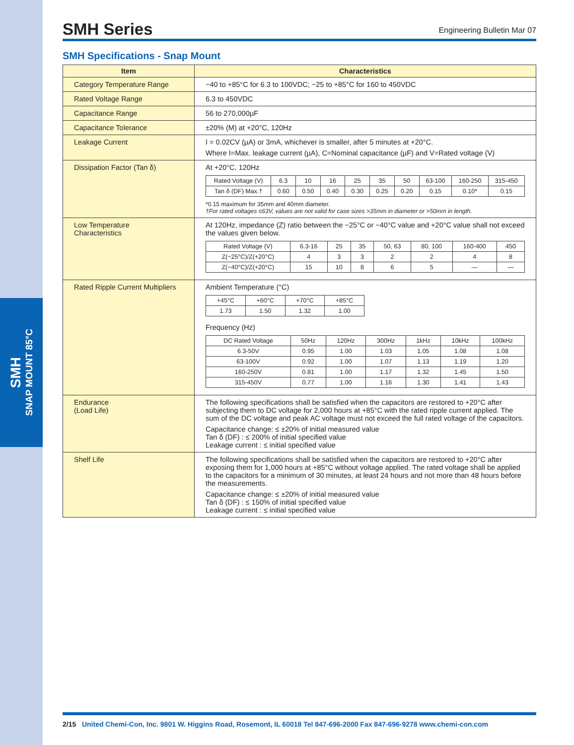SMH
SNAP MOUNT 85°C
SMH Series
Engineering Bulletin Mar 07
SMH Specifications - Snap Mount
| Item | Characteristics |
| --- | --- |
| Category Temperature Range | −40 to +85°C for 6.3 to 100VDC; −25 to +85°C for 160 to 450VDC |
| Rated Voltage Range | 6.3 to 450VDC |
| Capacitance Range | 56 to 270,000µF |
| Capacitance Tolerance | ±20% (M) at +20°C, 120Hz |
| Leakage Current | I = 0.02CV (µA) or 3mA, whichever is smaller, after 5 minutes at +20°C. Where I=Max. leakage current (µA), C=Nominal capacitance (µF) and V=Rated voltage (V) |
| Dissipation Factor (Tan δ) | At +20°C, 120Hz / Rated Voltage (V) / 6.3 / 10 / 16 / 25 / 35 / 50 / 63-100 / 160-250 / 315-450 / / Tan δ (DF) Max.† / 0.60 / 0.50 / 0.40 / 0.30 / 0.25 / 0.20 / 0.15 / 0.10* / 0.15 / *0.15 maximum for 35mm and 40mm diameter. †For rated voltages ≤63V, values are not valid for case sizes >35mm in diameter or >50mm in length. |
| Low Temperature Characteristics | At 120Hz, impedance (Z) ratio between the −25°C or −40°C value and +20°C value shall not exceed the values given below. / Rated Voltage (V) / 6.3-16 / 25 / 35 / 50, 63 / 80, 100 / 160-400 / 450 / / Z(−25°C)/Z(+20°C) / 4 / 3 / 3 / 2 / 2 / 4 / 8 / / Z(−40°C)/Z(+20°C) / 15 / 10 / 8 / 6 / 5 / — / — / |
| Rated Ripple Current Multipliers | Ambient Temperature (°C) / +45°C / +60°C / +70°C / +85°C / / 1.73 / 1.50 / 1.32 / 1.00 / Frequency (Hz) / DC Rated Voltage / 50Hz / 120Hz / 300Hz / 1kHz / 10kHz / 100kHz / / 6.3-50V / 0.95 / 1.00 / 1.03 / 1.05 / 1.08 / 1.08 / / 63-100V / 0.92 / 1.00 / 1.07 / 1.13 / 1.19 / 1.20 / / 160-250V / 0.81 / 1.00 / 1.17 / 1.32 / 1.45 / 1.50 / / 315-450V / 0.77 / 1.00 / 1.16 / 1.30 / 1.41 / 1.43 / |
| Endurance (Load Life) | The following specifications shall be satisfied when the capacitors are restored to +20°C after subjecting them to DC voltage for 2,000 hours at +85°C with the rated ripple current applied. The sum of the DC voltage and peak AC voltage must not exceed the full rated voltage of the capacitors. Capacitance change: ≤ ±20% of initial measured value Tan δ (DF) : ≤ 200% of initial specified value Leakage current : ≤ initial specified value |
| Shelf Life | The following specifications shall be satisfied when the capacitors are restored to +20°C after exposing them for 1,000 hours at +85°C without voltage applied. The rated voltage shall be applied to the capacitors for a minimum of 30 minutes, at least 24 hours and not more than 48 hours before the measurements. Capacitance change: ≤ ±20% of initial measured value Tan δ (DF) : ≤ 150% of initial specified value Leakage current : ≤ initial specified value |
2/15 United Chemi-Con, Inc. 9801 W. Higgins Road, Rosemont, IL 60018 Tel 847-696-2000 Fax 847-696-9278 www.chemi-con.com